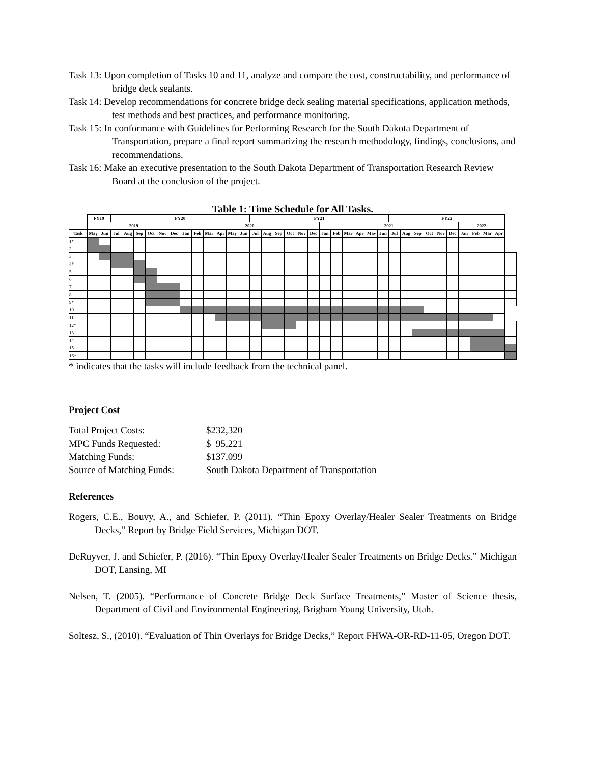Task 13: Upon completion of Tasks 10 and 11, analyze and compare the cost, constructability, and performance of bridge deck sealants.
Task 14: Develop recommendations for concrete bridge deck sealing material specifications, application methods, test methods and best practices, and performance monitoring.
Task 15: In conformance with Guidelines for Performing Research for the South Dakota Department of Transportation, prepare a final report summarizing the research methodology, findings, conclusions, and recommendations.
Task 16: Make an executive presentation to the South Dakota Department of Transportation Research Review Board at the conclusion of the project.
Table 1: Time Schedule for All Tasks.
| | FY19 | | FY20 | | | | | | | | | | | | FY21 | | | | | | | | | | | | FY22 | | | | | | | | | | |
| --- | --- | --- | --- | --- | --- | --- | --- | --- | --- | --- | --- | --- | --- | --- | --- | --- | --- | --- | --- | --- | --- | --- | --- | --- | --- | --- | --- | --- | --- | --- | --- | --- | --- | --- | --- | --- | --- |
| | 2019 | | | | | | | | 2020 | | | | | | | | | | | | 2021 | | | | | | | | | | | | 2022 | | | | |
| Task | May | Jun | Jul | Aug | Sep | Oct | Nov | Dec | Jan | Feb | Mar | Apr | May | Jun | Jul | Aug | Sep | Oct | Nov | Dec | Jan | Feb | Mar | Apr | May | Jun | Jul | Aug | Sep | Oct | Nov | Dec | Jan | Feb | Mar | Apr | |
| 1* | | | | | | | | | | | | | | | | | | | | | | | | | | | | | | | | | | | | | |
| 2 | | | | | | | | | | | | | | | | | | | | | | | | | | | | | | | | | | | | | |
| 3 | | | | | | | | | | | | | | | | | | | | | | | | | | | | | | | | | | | | | |
| 4* | | | | | | | | | | | | | | | | | | | | | | | | | | | | | | | | | | | | | |
| 5 | | | | | | | | | | | | | | | | | | | | | | | | | | | | | | | | | | | | | |
| 6 | | | | | | | | | | | | | | | | | | | | | | | | | | | | | | | | | | | | | |
| 7 | | | | | | | | | | | | | | | | | | | | | | | | | | | | | | | | | | | | | |
| 8 | | | | | | | | | | | | | | | | | | | | | | | | | | | | | | | | | | | | | |
| 9* | | | | | | | | | | | | | | | | | | | | | | | | | | | | | | | | | | | | | |
| 10 | | | | | | | | | | | | | | | | | | | | | | | | | | | | | | | | | | | | | |
| 11 | | | | | | | | | | | | | | | | | | | | | | | | | | | | | | | | | | | | | |
| 12* | | | | | | | | | | | | | | | | | | | | | | | | | | | | | | | | | | | | | |
| 13 | | | | | | | | | | | | | | | | | | | | | | | | | | | | | | | | | | | | | |
| 14 | | | | | | | | | | | | | | | | | | | | | | | | | | | | | | | | | | | | | |
| 15 | | | | | | | | | | | | | | | | | | | | | | | | | | | | | | | | | | | | | |
| 16* | | | | | | | | | | | | | | | | | | | | | | | | | | | | | | | | | | | | | |
* indicates that the tasks will include feedback from the technical panel.
Project Cost
| Total Project Costs: | $232,320 |
| MPC Funds Requested: | $ 95,221 |
| Matching Funds: | $137,099 |
| Source of Matching Funds: | South Dakota Department of Transportation |
References
Rogers, C.E., Bouvy, A., and Schiefer, P. (2011). “Thin Epoxy Overlay/Healer Sealer Treatments on Bridge Decks,” Report by Bridge Field Services, Michigan DOT.
DeRuyver, J. and Schiefer, P. (2016). “Thin Epoxy Overlay/Healer Sealer Treatments on Bridge Decks.” Michigan DOT, Lansing, MI
Nelsen, T. (2005). “Performance of Concrete Bridge Deck Surface Treatments,” Master of Science thesis, Department of Civil and Environmental Engineering, Brigham Young University, Utah.
Soltesz, S., (2010). “Evaluation of Thin Overlays for Bridge Decks,” Report FHWA-OR-RD-11-05, Oregon DOT.